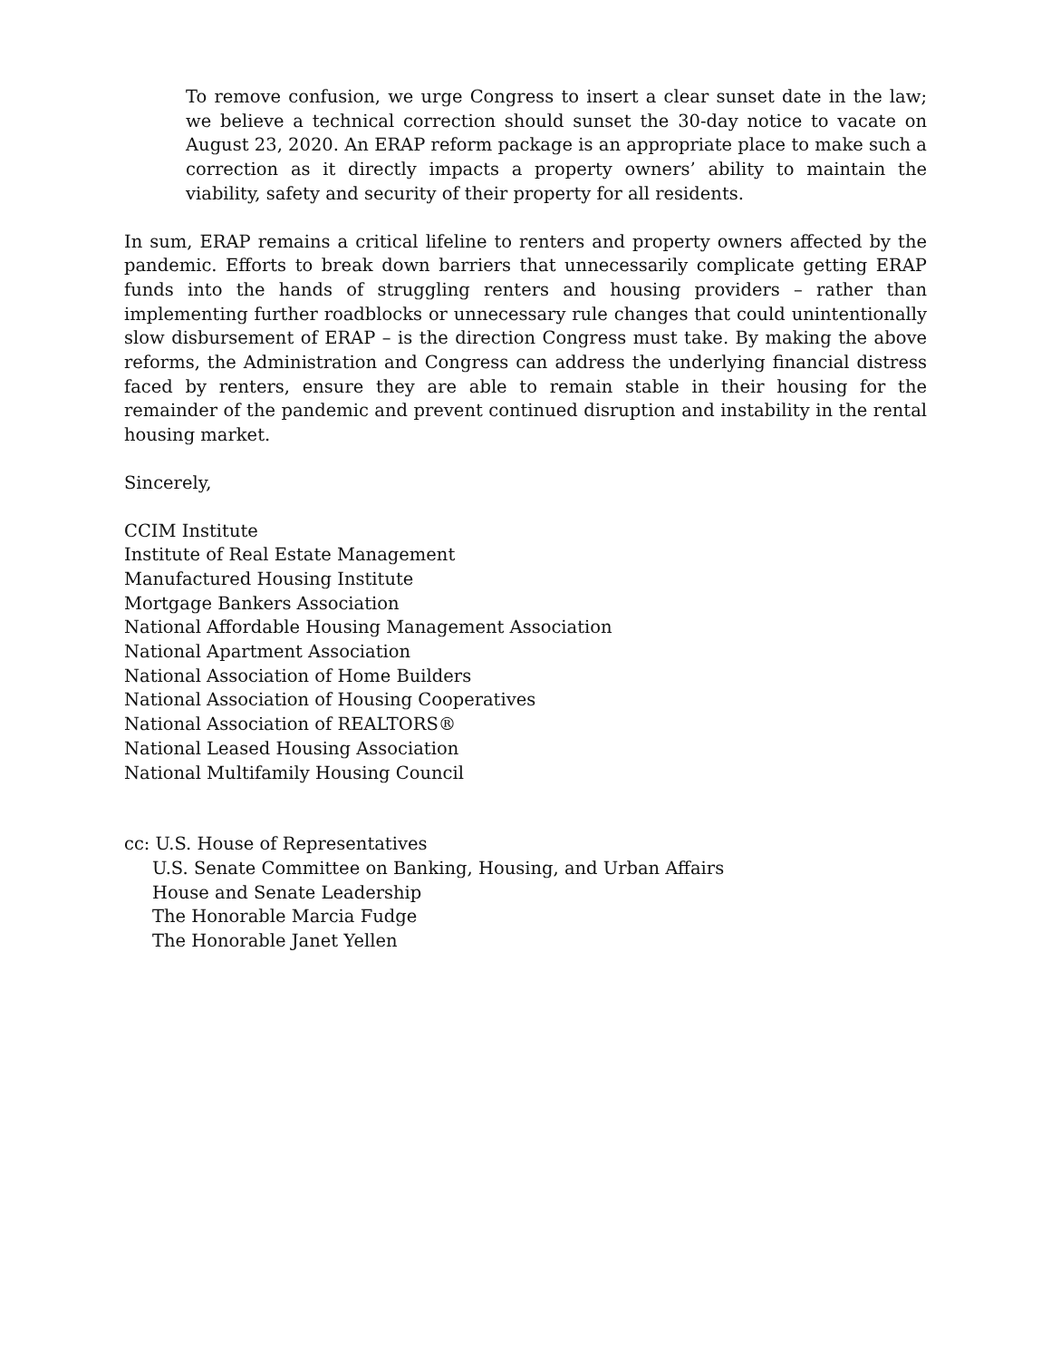To remove confusion, we urge Congress to insert a clear sunset date in the law; we believe a technical correction should sunset the 30-day notice to vacate on August 23, 2020. An ERAP reform package is an appropriate place to make such a correction as it directly impacts a property owners’ ability to maintain the viability, safety and security of their property for all residents.
In sum, ERAP remains a critical lifeline to renters and property owners affected by the pandemic. Efforts to break down barriers that unnecessarily complicate getting ERAP funds into the hands of struggling renters and housing providers – rather than implementing further roadblocks or unnecessary rule changes that could unintentionally slow disbursement of ERAP – is the direction Congress must take. By making the above reforms, the Administration and Congress can address the underlying financial distress faced by renters, ensure they are able to remain stable in their housing for the remainder of the pandemic and prevent continued disruption and instability in the rental housing market.
Sincerely,
CCIM Institute
Institute of Real Estate Management
Manufactured Housing Institute
Mortgage Bankers Association
National Affordable Housing Management Association
National Apartment Association
National Association of Home Builders
National Association of Housing Cooperatives
National Association of REALTORS®
National Leased Housing Association
National Multifamily Housing Council
cc: U.S. House of Representatives
U.S. Senate Committee on Banking, Housing, and Urban Affairs
House and Senate Leadership
The Honorable Marcia Fudge
The Honorable Janet Yellen